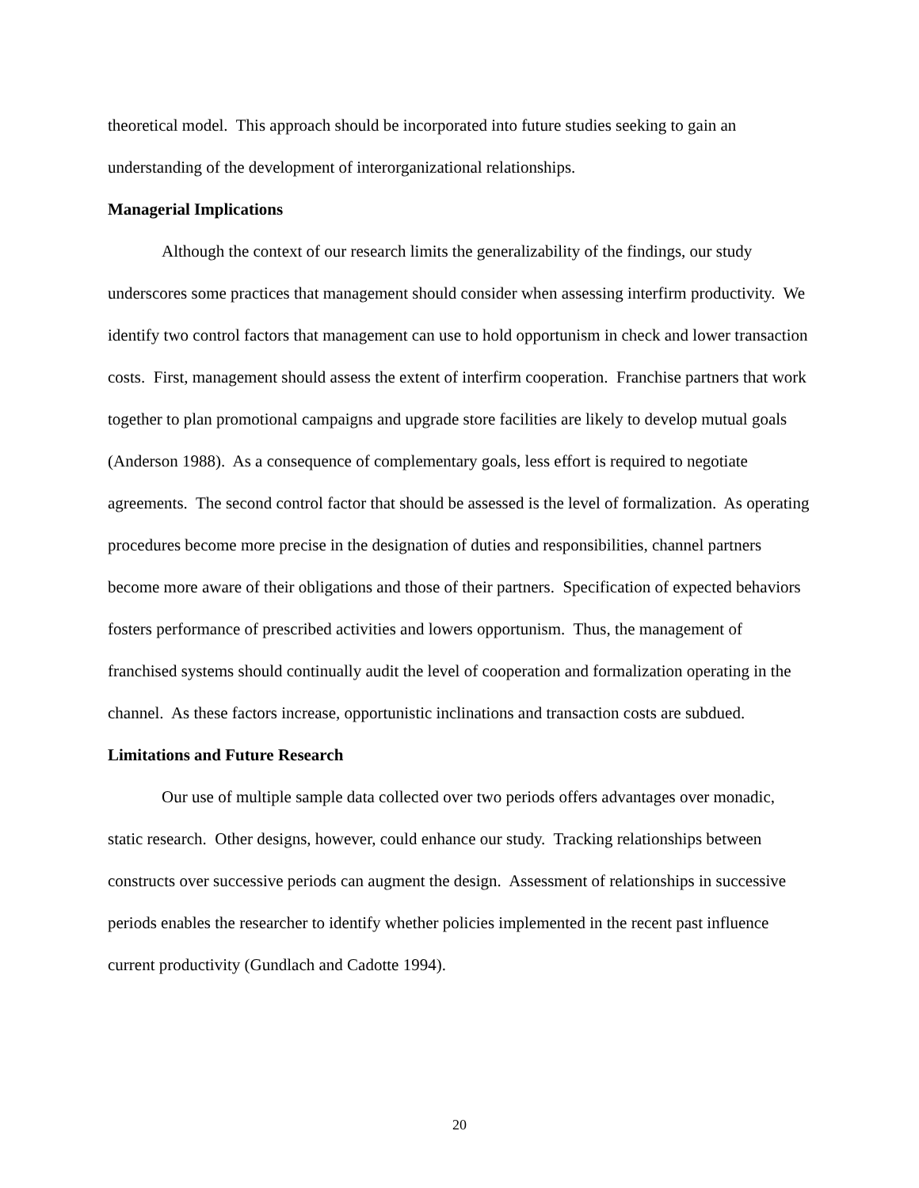theoretical model. This approach should be incorporated into future studies seeking to gain an understanding of the development of interorganizational relationships.
Managerial Implications
Although the context of our research limits the generalizability of the findings, our study underscores some practices that management should consider when assessing interfirm productivity. We identify two control factors that management can use to hold opportunism in check and lower transaction costs. First, management should assess the extent of interfirm cooperation. Franchise partners that work together to plan promotional campaigns and upgrade store facilities are likely to develop mutual goals (Anderson 1988). As a consequence of complementary goals, less effort is required to negotiate agreements. The second control factor that should be assessed is the level of formalization. As operating procedures become more precise in the designation of duties and responsibilities, channel partners become more aware of their obligations and those of their partners. Specification of expected behaviors fosters performance of prescribed activities and lowers opportunism. Thus, the management of franchised systems should continually audit the level of cooperation and formalization operating in the channel. As these factors increase, opportunistic inclinations and transaction costs are subdued.
Limitations and Future Research
Our use of multiple sample data collected over two periods offers advantages over monadic, static research. Other designs, however, could enhance our study. Tracking relationships between constructs over successive periods can augment the design. Assessment of relationships in successive periods enables the researcher to identify whether policies implemented in the recent past influence current productivity (Gundlach and Cadotte 1994).
20